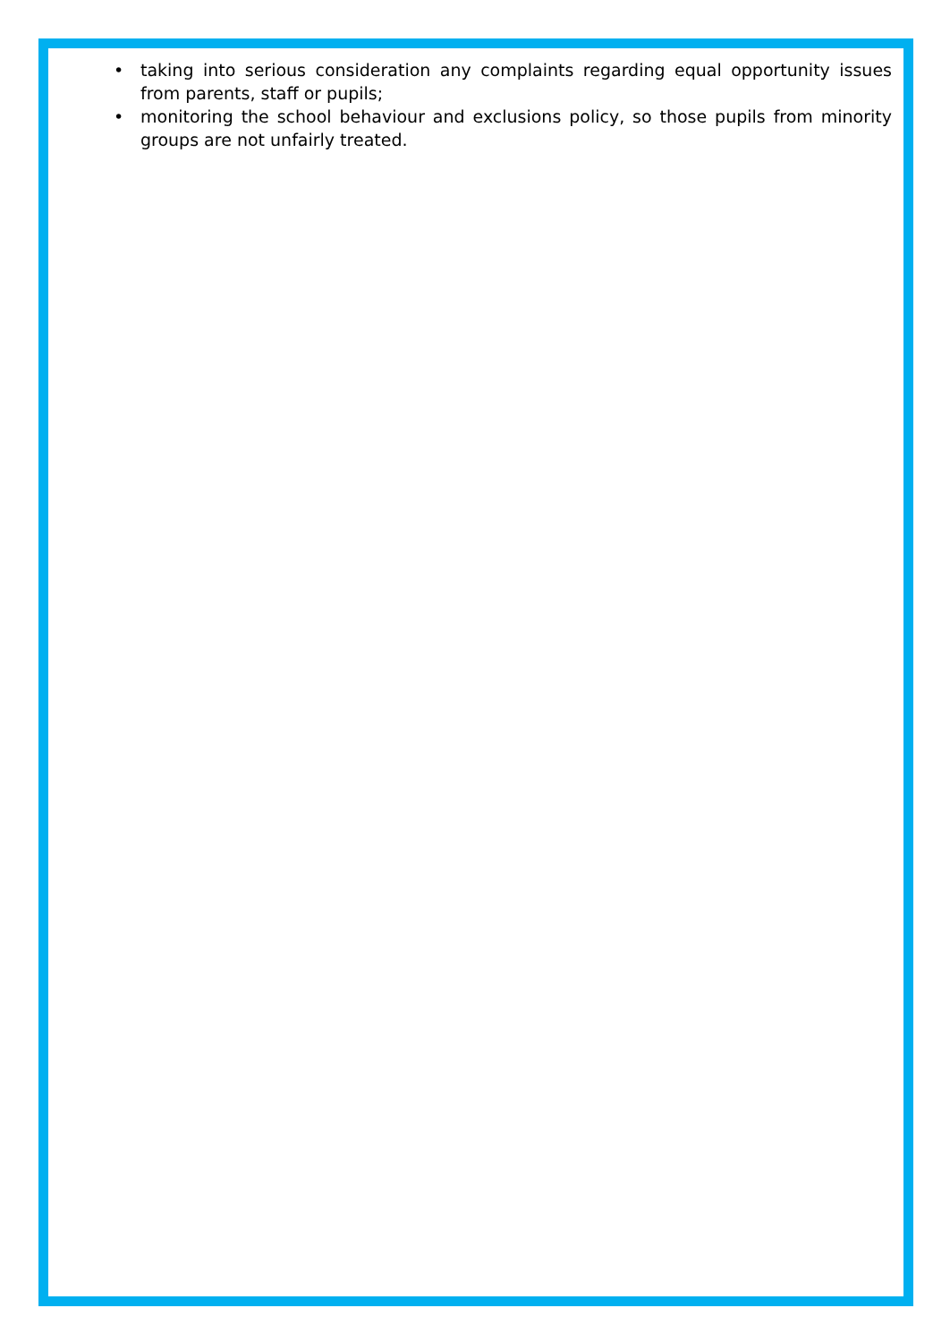• taking into serious consideration any complaints regarding equal opportunity issues from parents, staff or pupils;
• monitoring the school behaviour and exclusions policy, so those pupils from minority groups are not unfairly treated.